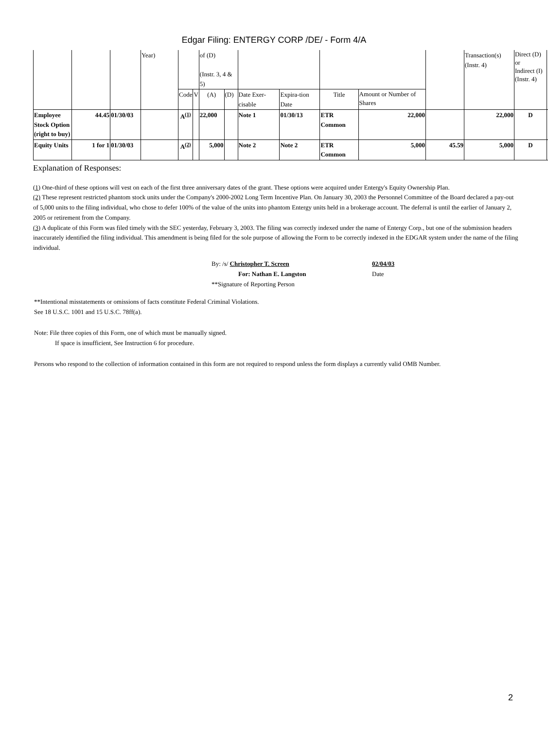Edgar Filing: ENTERGY CORP /DE/ - Form 4/A
| | | | Year) | | | of (D) (Instr. 3, 4 & 5) | | | | | | | Transaction(s) (Instr. 4) | Direct (D) or Indirect (I) (Instr. 4) | |
| | | | | Code | V | (A) | (D) | Date Exer-cisable | Expira-tion Date | Title | Amount or Number of Shares | | | | |
| Employee Stock Option (right to buy) | 44.45 | 01/30/03 | | A<sup>(1)</sup> | | 22,000 | | Note 1 | 01/30/13 | ETR Common | 22,000 | | 22,000 | D | |
| Equity Units | 1 for 1 | 01/30/03 | | A<sup>(2)</sup> | | 5,000 | | Note 2 | Note 2 | ETR Common | 5,000 | 45.59 | 5,000 | D | |
Explanation of Responses:
(1) One-third of these options will vest on each of the first three anniversary dates of the grant. These options were acquired under Entergy's Equity Ownership Plan.
(2) These represent restricted phantom stock units under the Company's 2000-2002 Long Term Incentive Plan. On January 30, 2003 the Personnel Committee of the Board declared a pay-out of 5,000 units to the filing individual, who chose to defer 100% of the value of the units into phantom Entergy units held in a brokerage account. The deferral is until the earlier of January 2, 2005 or retirement from the Company.
(3) A duplicate of this Form was filed timely with the SEC yesterday, February 3, 2003. The filing was correctly indexed under the name of Entergy Corp., but one of the submission headers inaccurately identified the filing individual. This amendment is being filed for the sole purpose of allowing the Form to be correctly indexed in the EDGAR system under the name of the filing individual.
By: /s/ Christopher T. Screen
For: Nathan E. Langston
**Signature of Reporting Person
02/04/03
Date
**Intentional misstatements or omissions of facts constitute Federal Criminal Violations.
See 18 U.S.C. 1001 and 15 U.S.C. 78ff(a).
Note: File three copies of this Form, one of which must be manually signed.
If space is insufficient, See Instruction 6 for procedure.
Persons who respond to the collection of information contained in this form are not required to respond unless the form displays a currently valid OMB Number.
2